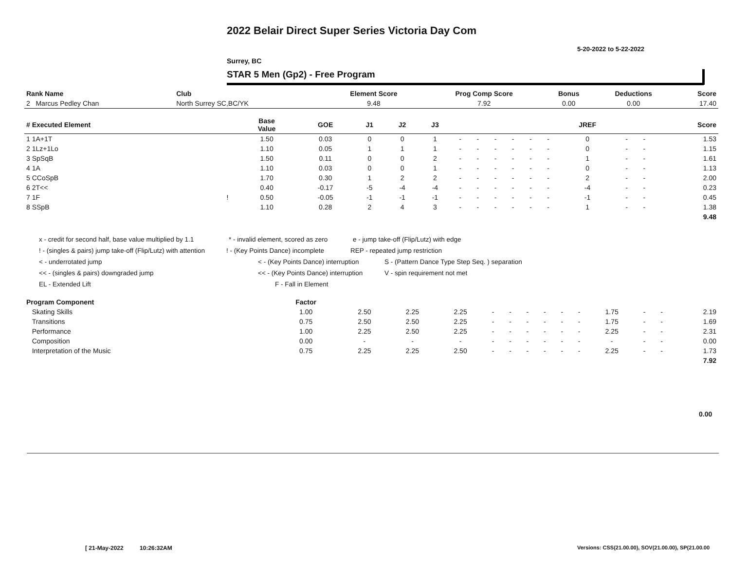2022 Belair Direct Super Series Victoria Day Com
5-20-2022 to 5-22-2022
Surrey, BC
STAR 5 Men (Gp2) - Free Program
| Rank Name | Club | Element Score | Prog Comp Score | Bonus | Deductions | Score |
| --- | --- | --- | --- | --- | --- | --- |
| 2 Marcus Pedley Chan | North Surrey SC,BC/YK | 9.48 | 7.92 | 0.00 | 0.00 | 17.40 |
| # Executed Element | | Base Value | GOE | J1 | J2 | J3 | | | | | | | JREF | | | Score |
| --- | --- | --- | --- | --- | --- | --- | --- | --- | --- | --- | --- | --- | --- | --- | --- | --- |
| 1 1A+1T | | 1.50 | 0.03 | 0 | 0 | 1 | - | - | - | - | - | - | 0 | - | - | 1.53 |
| 2 1Lz+1Lo | | 1.10 | 0.05 | 1 | 1 | 1 | - | - | - | - | - | - | 0 | - | - | 1.15 |
| 3 SpSqB | | 1.50 | 0.11 | 0 | 0 | 2 | - | - | - | - | - | - | 1 | - | - | 1.61 |
| 4 1A | | 1.10 | 0.03 | 0 | 0 | 1 | - | - | - | - | - | - | 0 | - | - | 1.13 |
| 5 CCoSpB | | 1.70 | 0.30 | 1 | 2 | 2 | - | - | - | - | - | - | 2 | - | - | 2.00 |
| 6 2T<< | | 0.40 | -0.17 | -5 | -4 | -4 | - | - | - | - | - | - | -4 | - | - | 0.23 |
| 7 1F | ! | 0.50 | -0.05 | -1 | -1 | -1 | - | - | - | - | - | - | -1 | - | - | 0.45 |
| 8 SSpB | | 1.10 | 0.28 | 2 | 4 | 3 | - | - | - | - | - | - | 1 | - | - | 1.38 |
| | | | | | | | | | | | | | | | | 9.48 |
x - credit for second half, base value multiplied by 1.1 * - invalid element, scored as zero e - jump take-off (Flip/Lutz) with edge
! - (singles & pairs) jump take-off (Flip/Lutz) with attention! - (Key Points Dance) incomplete REP - repeated jump restriction
< - underrotated jump < - (Key Points Dance) interruption S - (Pattern Dance Type Step Seq. ) separation
<< - (singles & pairs) downgraded jump << - (Key Points Dance) interruption V - spin requirement not met
EL - Extended Lift F - Fall in Element
| Program Component | Factor | | | | | | | | | | | | | |
| --- | --- | --- | --- | --- | --- | --- | --- | --- | --- | --- | --- | --- | --- | --- |
| Skating Skills | 1.00 | 2.50 | 2.25 | 2.25 | - | - | - | - | - | - | 1.75 | - | - | 2.19 |
| Transitions | 0.75 | 2.50 | 2.50 | 2.25 | - | - | - | - | - | - | 1.75 | - | - | 1.69 |
| Performance | 1.00 | 2.25 | 2.50 | 2.25 | - | - | - | - | - | - | 2.25 | - | - | 2.31 |
| Composition | 0.00 | - | - | - | - | - | - | - | - | - | - | - | - | 0.00 |
| Interpretation of the Music | 0.75 | 2.25 | 2.25 | 2.50 | - | - | - | - | - | - | 2.25 | - | - | 1.73 |
| | | | | | | | | | | | | | | 7.92 |
0.00
[ 21-May-2022 10:26:32AM
Versions: CSS(21.00.00), SOV(21.00.00), SP(21.00.00